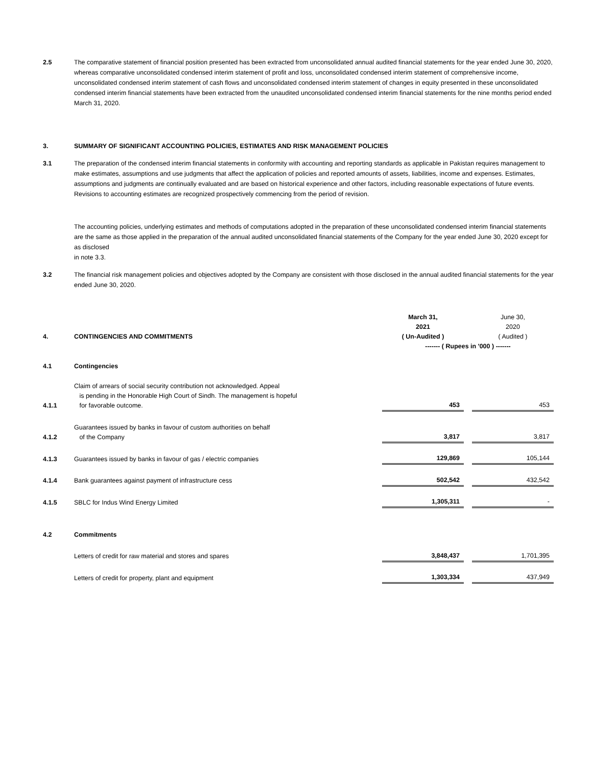2.5 The comparative statement of financial position presented has been extracted from unconsolidated annual audited financial statements for the year ended June 30, 2020, whereas comparative unconsolidated condensed interim statement of profit and loss, unconsolidated condensed interim statement of comprehensive income, unconsolidated condensed interim statement of cash flows and unconsolidated condensed interim statement of changes in equity presented in these unconsolidated condensed interim financial statements have been extracted from the unaudited unconsolidated condensed interim financial statements for the nine months period ended March 31, 2020.
3. SUMMARY OF SIGNIFICANT ACCOUNTING POLICIES, ESTIMATES AND RISK MANAGEMENT POLICIES
3.1 The preparation of the condensed interim financial statements in conformity with accounting and reporting standards as applicable in Pakistan requires management to make estimates, assumptions and use judgments that affect the application of policies and reported amounts of assets, liabilities, income and expenses. Estimates, assumptions and judgments are continually evaluated and are based on historical experience and other factors, including reasonable expectations of future events. Revisions to accounting estimates are recognized prospectively commencing from the period of revision.
The accounting policies, underlying estimates and methods of computations adopted in the preparation of these unconsolidated condensed interim financial statements are the same as those applied in the preparation of the annual audited unconsolidated financial statements of the Company for the year ended June 30, 2020 except for as disclosed
in note 3.3.
3.2 The financial risk management policies and objectives adopted by the Company are consistent with those disclosed in the annual audited financial statements for the year ended June 30, 2020.
| 4. | CONTINGENCIES AND COMMITMENTS | March 31, 2021 ( Un-Audited ) | | June 30, 2020 ( Audited ) |
| | | ------- ( Rupees in '000 ) ------- | | |
| 4.1 | Contingencies | | | |
| 4.1.1 | Claim of arrears of social security contribution not acknowledged. Appeal is pending in the Honorable High Court of Sindh. The management is hopeful for favorable outcome. | 453 | | 453 |
| 4.1.2 | Guarantees issued by banks in favour of custom authorities on behalf of the Company | 3,817 | | 3,817 |
| 4.1.3 | Guarantees issued by banks in favour of gas / electric companies | 129,869 | | 105,144 |
| 4.1.4 | Bank guarantees against payment of infrastructure cess | 502,542 | | 432,542 |
| 4.1.5 | SBLC for Indus Wind Energy Limited | 1,305,311 | | - |
| 4.2 | Commitments | | | |
| | Letters of credit for raw material and stores and spares | 3,848,437 | | 1,701,395 |
| | Letters of credit for property, plant and equipment | 1,303,334 | | 437,949 |